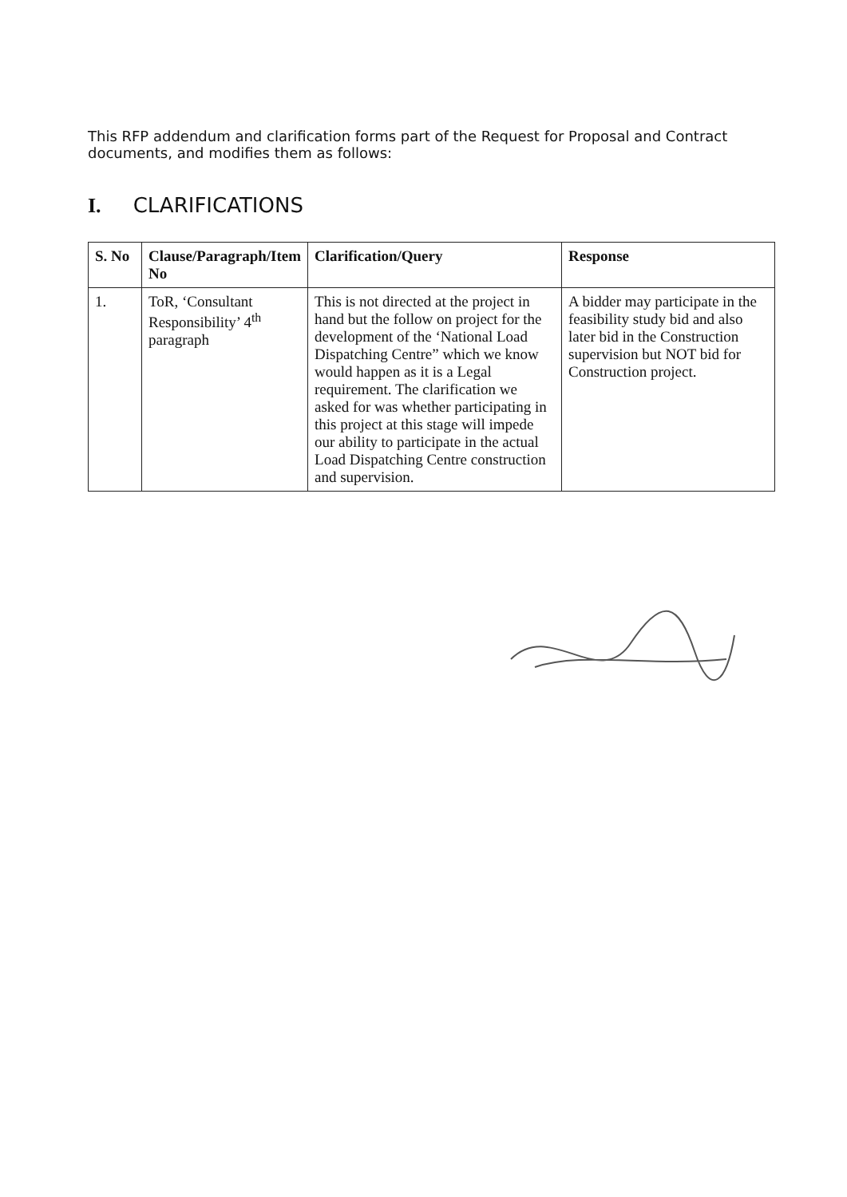This RFP addendum and clarification forms part of the Request for Proposal and Contract documents, and modifies them as follows:
I. CLARIFICATIONS
| S. No | Clause/Paragraph/Item No | Clarification/Query | Response |
| --- | --- | --- | --- |
| 1. | ToR, ‘Consultant Responsibility’ 4<sup>th</sup> paragraph | This is not directed at the project in hand but the follow on project for the development of the ‘National Load Dispatching Centre” which we know would happen as it is a Legal requirement. The clarification we asked for was whether participating in this project at this stage will impede our ability to participate in the actual Load Dispatching Centre construction and supervision. | A bidder may participate in the feasibility study bid and also later bid in the Construction supervision but NOT bid for Construction project. |